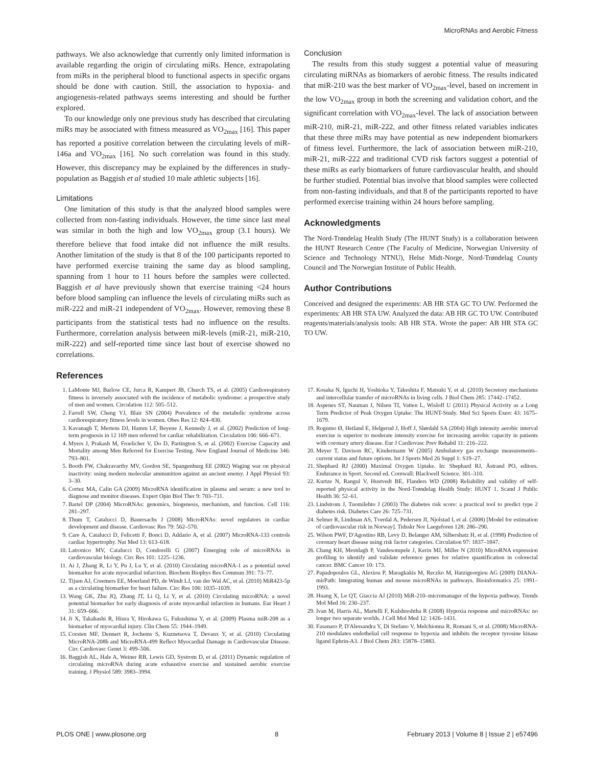MicroRNAs and Aerobic Fitness
pathways. We also acknowledge that currently only limited information is available regarding the origin of circulating miRs. Hence, extrapolating from miRs in the peripheral blood to functional aspects in specific organs should be done with caution. Still, the association to hypoxia- and angiogenesis-related pathways seems interesting and should be further explored.
To our knowledge only one previous study has described that circulating miRs may be associated with fitness measured as VO<sub>2max</sub> [16]. This paper has reported a positive correlation between the circulating levels of miR-146a and VO<sub>2max</sub> [16]. No such correlation was found in this study. However, this discrepancy may be explained by the differences in study-population as Baggish et al studied 10 male athletic subjects [16].
Limitations
One limitation of this study is that the analyzed blood samples were collected from non-fasting individuals. However, the time since last meal was similar in both the high and low VO<sub>2max</sub> group (3.1 hours). We therefore believe that food intake did not influence the miR results. Another limitation of the study is that 8 of the 100 participants reported to have performed exercise training the same day as blood sampling, spanning from 1 hour to 11 hours before the samples were collected. Baggish et al have previously shown that exercise training <24 hours before blood sampling can influence the levels of circulating miRs such as miR-222 and miR-21 independent of VO<sub>2max</sub>. However, removing these 8 participants from the statistical tests had no influence on the results. Furthermore, correlation analysis between miR-levels (miR-21, miR-210, miR-222) and self-reported time since last bout of exercise showed no correlations.
Conclusion
The results from this study suggest a potential value of measuring circulating miRNAs as biomarkers of aerobic fitness. The results indicated that miR-210 was the best marker of VO<sub>2max</sub>-level, based on increment in the low VO<sub>2max</sub> group in both the screening and validation cohort, and the significant correlation with VO<sub>2max</sub>-level. The lack of association between miR-210, miR-21, miR-222, and other fitness related variables indicates that these three miRs may have potential as new independent biomarkers of fitness level. Furthermore, the lack of association between miR-210, miR-21, miR-222 and traditional CVD risk factors suggest a potential of these miRs as early biomarkers of future cardiovascular health, and should be further studied. Potential bias involve that blood samples were collected from non-fasting individuals, and that 8 of the participants reported to have performed exercise training within 24 hours before sampling.
Acknowledgments
The Nord-Trøndelag Health Study (The HUNT Study) is a collaboration between the HUNT Research Centre (The Faculty of Medicine, Norwegian University of Science and Technology NTNU), Helse Midt-Norge, Nord-Trøndelag County Council and The Norwegian Institute of Public Health.
Author Contributions
Conceived and designed the experiments: AB HR STA GC TO UW. Performed the experiments: AB HR STA UW. Analyzed the data: AB HR GC TO UW. Contributed reagents/materials/analysis tools: AB HR STA. Wrote the paper: AB HR STA GC TO UW.
References
1. LaMonte MJ, Barlow CE, Jurca R, Kampert JB, Church TS, et al. (2005) Cardiorespiratory fitness is inversely associated with the incidence of metabolic syndrome: a prospective study of men and women. Circulation 112: 505–512.
2. Farrell SW, Cheng YJ, Blair SN (2004) Prevalence of the metabolic syndrome across cardiorespiratory fitness levels in women. Obes Res 12: 824–830.
3. Kavanagh T, Mertens DJ, Hamm LF, Beyene J, Kennedy J, et al. (2002) Prediction of long-term prognosis in 12 169 men referred for cardiac rehabilitation. Circulation 106: 666–671.
4. Myers J, Prakash M, Froelicher V, Do D, Partington S, et al. (2002) Exercise Capacity and Mortality among Men Referred for Exercise Testing. New England Journal of Medicine 346: 793–801.
5. Booth FW, Chakravarthy MV, Gordon SE, Spangenburg EE (2002) Waging war on physical inactivity: using modern molecular ammunition against an ancient enemy. J Appl Physiol 93: 3–30.
6. Cortez MA, Calin GA (2009) MicroRNA identification in plasma and serum: a new tool to diagnose and monitor diseases. Expert Opin Biol Ther 9: 703–711.
7. Bartel DP (2004) MicroRNAs: genomics, biogenesis, mechanism, and function. Cell 116: 281–297.
8. Thum T, Catalucci D, Bauersachs J (2008) MicroRNAs: novel regulators in cardiac development and disease. Cardiovasc Res 79: 562–570.
9. Care A, Catalucci D, Felicetti F, Bonci D, Addario A, et al. (2007) MicroRNA-133 controls cardiac hypertrophy. Nat Med 13: 613–618.
10. Latronico MV, Catalucci D, Condorelli G (2007) Emerging role of microRNAs in cardiovascular biology. Circ Res 101: 1225–1236.
11. Ai J, Zhang R, Li Y, Pu J, Lu Y, et al. (2010) Circulating microRNA-1 as a potential novel biomarker for acute myocardial infarction. Biochem Biophys Res Commun 391: 73–77.
12. Tijsen AJ, Creemers EE, Moerland PD, de Windt LJ, van der Wal AC, et al. (2010) MiR423-5p as a circulating biomarker for heart failure. Circ Res 106: 1035–1039.
13. Wang GK, Zhu JQ, Zhang JT, Li Q, Li Y, et al. (2010) Circulating microRNA: a novel potential biomarker for early diagnosis of acute myocardial infarction in humans. Eur Heart J 31: 659–666.
14. Ji X, Takahashi R, Hiura Y, Hirokawa G, Fukushima Y, et al. (2009) Plasma miR-208 as a biomarker of myocardial injury. Clin Chem 55: 1944–1949.
15. Corsten MF, Dennert R, Jochems S, Kuznetsova T, Devaux Y, et al. (2010) Circulating MicroRNA-208b and MicroRNA-499 Reflect Myocardial Damage in Cardiovascular Disease. Circ Cardiovasc Genet 3: 499–506.
16. Baggish AL, Hale A, Weiner RB, Lewis GD, Systrom D, et al. (2011) Dynamic regulation of circulating microRNA during acute exhaustive exercise and sustained aerobic exercise training. J Physiol 589: 3983–3994.
17. Kosaka N, Iguchi H, Yoshioka Y, Takeshita F, Matsuki Y, et al. (2010) Secretory mechanisms and intercellular transfer of microRNAs in living cells. J Biol Chem 285: 17442–17452.
18. Aspenes ST, Nauman J, Nilsen TI, Vatten L, Wisloff U (2011) Physical Activity as a Long Term Predictor of Peak Oxygen Uptake: The HUNT-Study. Med Sci Sports Exerc 43: 1675–1679.
19. Rognmo Ø, Hetland E, Helgerud J, Hoff J, Slørdahl SA (2004) High intensity aerobic interval exercise is superior to moderate intensity exercise for increasing aerobic capacity in patients with coronary artery disease. Eur J Cardiovasc Prev Rehabil 11: 216–222.
20. Meyer T, Davison RC, Kindermann W (2005) Ambulatory gas exchange measurements–current status and future options. Int J Sports Med 26 Suppl 1: S19–27.
21. Shephard RJ (2000) Maximal Oxygen Uptake. In: Shephard RJ, Åstrand PO, editors. Endurance in Sport. Second ed. Cornwall: Blackwell Science. 301–310.
22. Kurtze N, Rangul V, Hustvedt BE, Flanders WD (2008) Reliability and validity of self-reported physical activity in the Nord-Trøndelag Health Study: HUNT 1. Scand J Public Health 36: 52–61.
23. Lindstrom J, Tuomilehto J (2003) The diabetes risk score: a practical tool to predict type 2 diabetes risk. Diabetes Care 26: 725–731.
24. Selmer R, Lindman AS, Tverdal A, Pedersen JI, Njolstad I, et al. (2008) [Model for estimation of cardiovascular risk in Norway]. Tidsskr Nor Laegeforen 128: 286–290.
25. Wilson PWF, D'Agostino RB, Levy D, Belanger AM, Silbershatz H, et al. (1998) Prediction of coronary heart disease using risk factor categories. Circulation 97: 1837–1847.
26. Chang KH, Mestdagh P, Vandesompele J, Kerin MJ, Miller N (2010) MicroRNA expression profiling to identify and validate reference genes for relative quantification in colorectal cancer. BMC Cancer 10: 173.
27. Papadopoulos GL, Alexiou P, Maragkakis M, Reczko M, Hatzigeorgiou AG (2009) DIANA-mirPath: Integrating human and mouse microRNAs in pathways. Bioinformatics 25: 1991–1993.
28. Huang X, Le QT, Giaccia AJ (2010) MiR-210–micromanager of the hypoxia pathway. Trends Mol Med 16: 230–237.
29. Ivan M, Harris AL, Martelli F, Kulshreshtha R (2008) Hypoxia response and microRNAs: no longer two separate worlds. J Cell Mol Med 12: 1426–1431.
30. Fasanaro P, D'Alessandra Y, Di Stefano V, Melchionna R, Romani S, et al. (2008) MicroRNA-210 modulates endothelial cell response to hypoxia and inhibits the receptor tyrosine kinase ligand Ephrin-A3. J Biol Chem 283: 15878–15883.
PLOS ONE | www.plosone.org 8 February 2013 | Volume 8 | Issue 2 | e57496